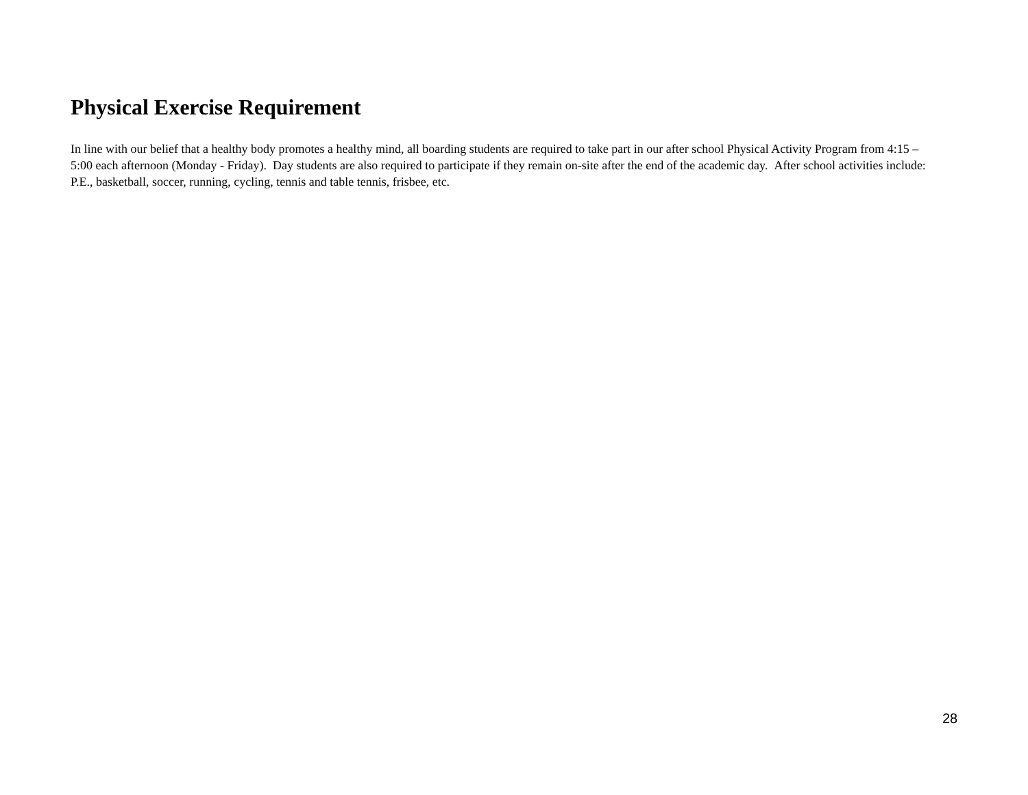Physical Exercise Requirement
In line with our belief that a healthy body promotes a healthy mind, all boarding students are required to take part in our after school Physical Activity Program from 4:15 – 5:00 each afternoon (Monday - Friday). Day students are also required to participate if they remain on-site after the end of the academic day. After school activities include: P.E., basketball, soccer, running, cycling, tennis and table tennis, frisbee, etc.
28